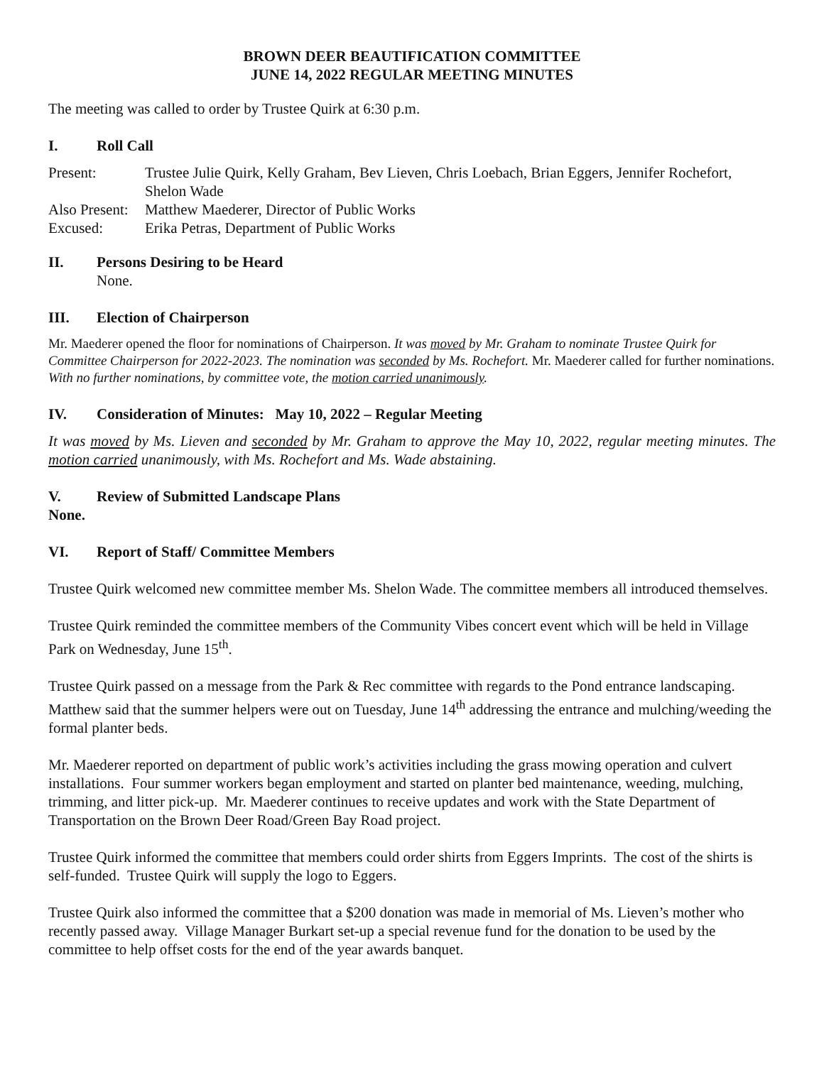BROWN DEER BEAUTIFICATION COMMITTEE
JUNE 14, 2022 REGULAR MEETING MINUTES
The meeting was called to order by Trustee Quirk at 6:30 p.m.
I. Roll Call
Present:
Trustee Julie Quirk, Kelly Graham, Bev Lieven, Chris Loebach, Brian Eggers, Jennifer Rochefort, Shelon Wade
Also Present:
Matthew Maederer, Director of Public Works
Excused:
Erika Petras, Department of Public Works
II. Persons Desiring to be Heard
None.
III. Election of Chairperson
Mr. Maederer opened the floor for nominations of Chairperson. It was moved by Mr. Graham to nominate Trustee Quirk for Committee Chairperson for 2022-2023. The nomination was seconded by Ms. Rochefort. Mr. Maederer called for further nominations. With no further nominations, by committee vote, the motion carried unanimously.
IV. Consideration of Minutes: May 10, 2022 – Regular Meeting
It was moved by Ms. Lieven and seconded by Mr. Graham to approve the May 10, 2022, regular meeting minutes. The motion carried unanimously, with Ms. Rochefort and Ms. Wade abstaining.
V. Review of Submitted Landscape Plans
None.
VI. Report of Staff/ Committee Members
Trustee Quirk welcomed new committee member Ms. Shelon Wade. The committee members all introduced themselves.
Trustee Quirk reminded the committee members of the Community Vibes concert event which will be held in Village Park on Wednesday, June 15<sup>th</sup>.
Trustee Quirk passed on a message from the Park & Rec committee with regards to the Pond entrance landscaping. Matthew said that the summer helpers were out on Tuesday, June 14<sup>th</sup> addressing the entrance and mulching/weeding the formal planter beds.
Mr. Maederer reported on department of public work’s activities including the grass mowing operation and culvert installations. Four summer workers began employment and started on planter bed maintenance, weeding, mulching, trimming, and litter pick-up. Mr. Maederer continues to receive updates and work with the State Department of Transportation on the Brown Deer Road/Green Bay Road project.
Trustee Quirk informed the committee that members could order shirts from Eggers Imprints. The cost of the shirts is self-funded. Trustee Quirk will supply the logo to Eggers.
Trustee Quirk also informed the committee that a $200 donation was made in memorial of Ms. Lieven’s mother who recently passed away. Village Manager Burkart set-up a special revenue fund for the donation to be used by the committee to help offset costs for the end of the year awards banquet.